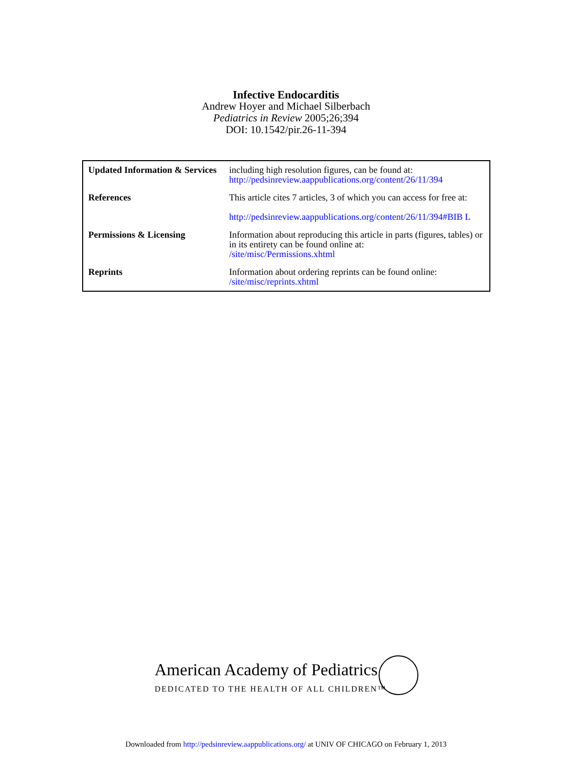Infective Endocarditis
Andrew Hoyer and Michael Silberbach
Pediatrics in Review 2005;26;394
DOI: 10.1542/pir.26-11-394
| Updated Information & Services | including high resolution figures, can be found at: http://pedsinreview.aappublications.org/content/26/11/394 |
| References | This article cites 7 articles, 3 of which you can access for free at: http://pedsinreview.aappublications.org/content/26/11/394#BIB L |
| Permissions & Licensing | Information about reproducing this article in parts (figures, tables) or in its entirety can be found online at: /site/misc/Permissions.xhtml |
| Reprints | Information about ordering reprints can be found online: /site/misc/reprints.xhtml |
American Academy of Pediatrics
DEDICATED TO THE HEALTH OF ALL CHILDREN™
Downloaded from http://pedsinreview.aappublications.org/ at UNIV OF CHICAGO on February 1, 2013